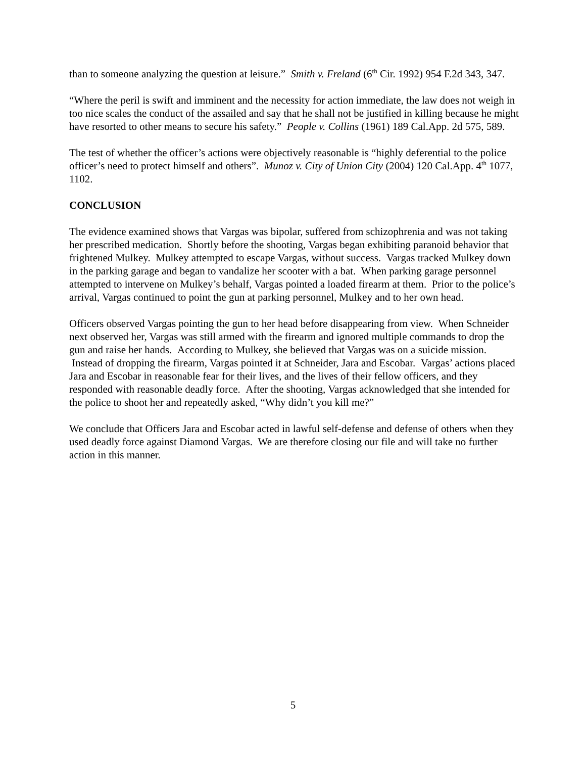than to someone analyzing the question at leisure.” Smith v. Freland (6<sup>th</sup> Cir. 1992) 954 F.2d 343, 347.
“Where the peril is swift and imminent and the necessity for action immediate, the law does not weigh in too nice scales the conduct of the assailed and say that he shall not be justified in killing because he might have resorted to other means to secure his safety.” People v. Collins (1961) 189 Cal.App. 2d 575, 589.
The test of whether the officer’s actions were objectively reasonable is “highly deferential to the police officer’s need to protect himself and others”. Munoz v. City of Union City (2004) 120 Cal.App. 4<sup>th</sup> 1077, 1102.
CONCLUSION
The evidence examined shows that Vargas was bipolar, suffered from schizophrenia and was not taking her prescribed medication. Shortly before the shooting, Vargas began exhibiting paranoid behavior that frightened Mulkey. Mulkey attempted to escape Vargas, without success. Vargas tracked Mulkey down in the parking garage and began to vandalize her scooter with a bat. When parking garage personnel attempted to intervene on Mulkey’s behalf, Vargas pointed a loaded firearm at them. Prior to the police’s arrival, Vargas continued to point the gun at parking personnel, Mulkey and to her own head.
Officers observed Vargas pointing the gun to her head before disappearing from view. When Schneider next observed her, Vargas was still armed with the firearm and ignored multiple commands to drop the gun and raise her hands. According to Mulkey, she believed that Vargas was on a suicide mission. Instead of dropping the firearm, Vargas pointed it at Schneider, Jara and Escobar. Vargas’ actions placed Jara and Escobar in reasonable fear for their lives, and the lives of their fellow officers, and they responded with reasonable deadly force. After the shooting, Vargas acknowledged that she intended for the police to shoot her and repeatedly asked, “Why didn’t you kill me?”
We conclude that Officers Jara and Escobar acted in lawful self-defense and defense of others when they used deadly force against Diamond Vargas. We are therefore closing our file and will take no further action in this manner.
5